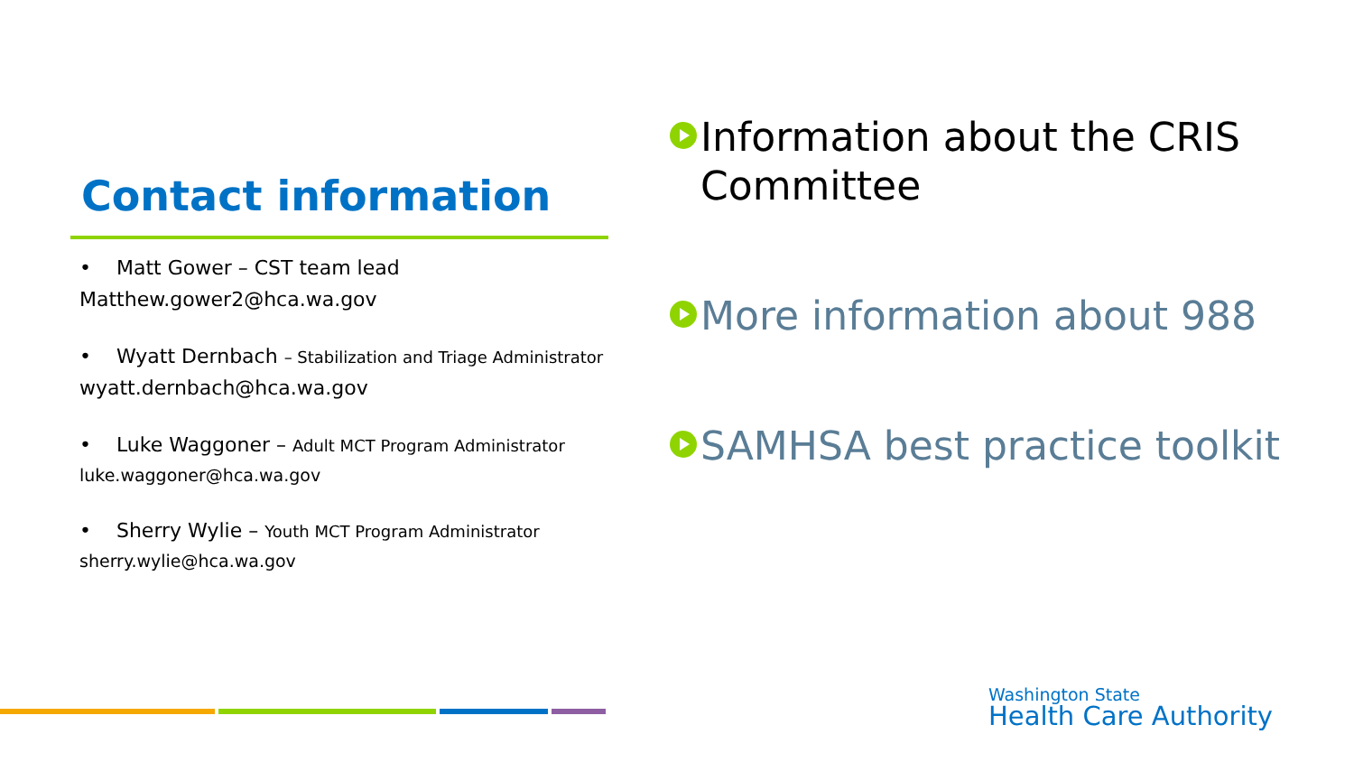Contact information
• Matt Gower – CST team lead
Matthew.gower2@hca.wa.gov
• Wyatt Dernbach – Stabilization and Triage Administrator
wyatt.dernbach@hca.wa.gov
• Luke Waggoner – Adult MCT Program Administrator
luke.waggoner@hca.wa.gov
• Sherry Wylie – Youth MCT Program Administrator
sherry.wylie@hca.wa.gov
Information about the CRIS Committee
More information about 988
SAMHSA best practice toolkit
Washington State
Health Care Authority